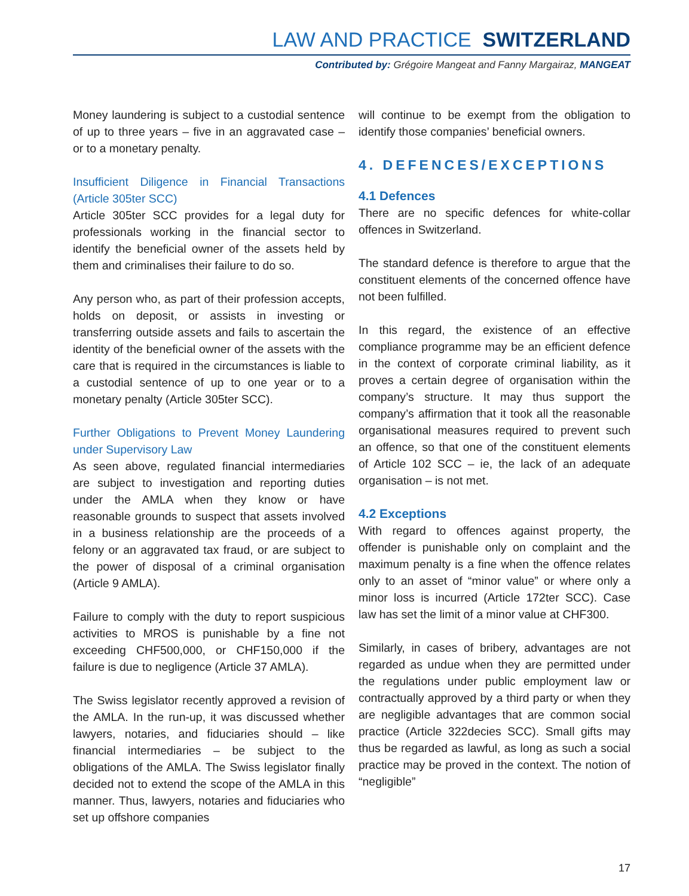LAW AND PRACTICE SWITZERLAND
Contributed by: Grégoire Mangeat and Fanny Margairaz, MANGEAT
Money laundering is subject to a custodial sentence of up to three years – five in an aggravated case – or to a monetary penalty.
Insufficient Diligence in Financial Transactions (Article 305ter SCC)
Article 305ter SCC provides for a legal duty for professionals working in the financial sector to identify the beneficial owner of the assets held by them and criminalises their failure to do so.
Any person who, as part of their profession accepts, holds on deposit, or assists in investing or transferring outside assets and fails to ascertain the identity of the beneficial owner of the assets with the care that is required in the circumstances is liable to a custodial sentence of up to one year or to a monetary penalty (Article 305ter SCC).
Further Obligations to Prevent Money Laundering under Supervisory Law
As seen above, regulated financial intermediaries are subject to investigation and reporting duties under the AMLA when they know or have reasonable grounds to suspect that assets involved in a business relationship are the proceeds of a felony or an aggravated tax fraud, or are subject to the power of disposal of a criminal organisation (Article 9 AMLA).
Failure to comply with the duty to report suspicious activities to MROS is punishable by a fine not exceeding CHF500,000, or CHF150,000 if the failure is due to negligence (Article 37 AMLA).
The Swiss legislator recently approved a revision of the AMLA. In the run-up, it was discussed whether lawyers, notaries, and fiduciaries should – like financial intermediaries – be subject to the obligations of the AMLA. The Swiss legislator finally decided not to extend the scope of the AMLA in this manner. Thus, lawyers, notaries and fiduciaries who set up offshore companies
will continue to be exempt from the obligation to identify those companies’ beneficial owners.
4. DEFENCES/EXCEPTIONS
4.1 Defences
There are no specific defences for white-collar offences in Switzerland.
The standard defence is therefore to argue that the constituent elements of the concerned offence have not been fulfilled.
In this regard, the existence of an effective compliance programme may be an efficient defence in the context of corporate criminal liability, as it proves a certain degree of organisation within the company’s structure. It may thus support the company’s affirmation that it took all the reasonable organisational measures required to prevent such an offence, so that one of the constituent elements of Article 102 SCC – ie, the lack of an adequate organisation – is not met.
4.2 Exceptions
With regard to offences against property, the offender is punishable only on complaint and the maximum penalty is a fine when the offence relates only to an asset of “minor value” or where only a minor loss is incurred (Article 172ter SCC). Case law has set the limit of a minor value at CHF300.
Similarly, in cases of bribery, advantages are not regarded as undue when they are permitted under the regulations under public employment law or contractually approved by a third party or when they are negligible advantages that are common social practice (Article 322decies SCC). Small gifts may thus be regarded as lawful, as long as such a social practice may be proved in the context. The notion of “negligible”
17